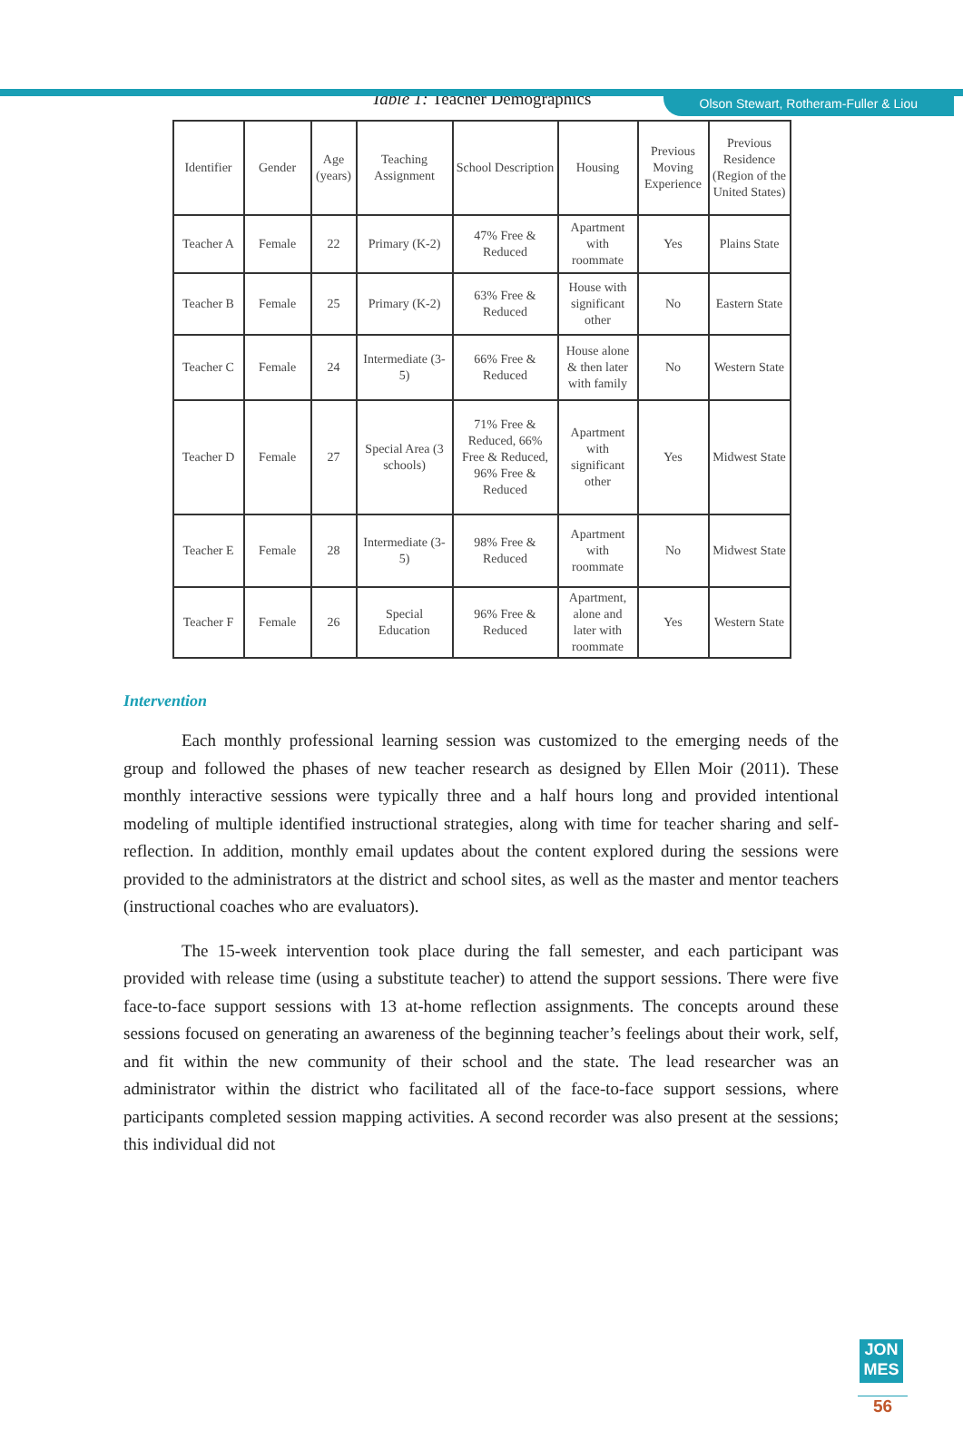Olson Stewart, Rotheram-Fuller & Liou
Table 1: Teacher Demographics
| Identifier | Gender | Age (years) | Teaching Assignment | School Description | Housing | Previous Moving Experience | Previous Residence (Region of the United States) |
| --- | --- | --- | --- | --- | --- | --- | --- |
| Teacher A | Female | 22 | Primary (K-2) | 47% Free & Reduced | Apartment with roommate | Yes | Plains State |
| Teacher B | Female | 25 | Primary (K-2) | 63% Free & Reduced | House with significant other | No | Eastern State |
| Teacher C | Female | 24 | Intermediate (3-5) | 66% Free & Reduced | House alone & then later with family | No | Western State |
| Teacher D | Female | 27 | Special Area (3 schools) | 71% Free & Reduced, 66% Free & Reduced, 96% Free & Reduced | Apartment with significant other | Yes | Midwest State |
| Teacher E | Female | 28 | Intermediate (3-5) | 98% Free & Reduced | Apartment with roommate | No | Midwest State |
| Teacher F | Female | 26 | Special Education | 96% Free & Reduced | Apartment, alone and later with roommate | Yes | Western State |
Intervention
Each monthly professional learning session was customized to the emerging needs of the group and followed the phases of new teacher research as designed by Ellen Moir (2011). These monthly interactive sessions were typically three and a half hours long and provided intentional modeling of multiple identified instructional strategies, along with time for teacher sharing and self-reflection. In addition, monthly email updates about the content explored during the sessions were provided to the administrators at the district and school sites, as well as the master and mentor teachers (instructional coaches who are evaluators).
The 15-week intervention took place during the fall semester, and each participant was provided with release time (using a substitute teacher) to attend the support sessions. There were five face-to-face support sessions with 13 at-home reflection assignments. The concepts around these sessions focused on generating an awareness of the beginning teacher’s feelings about their work, self, and fit within the new community of their school and the state. The lead researcher was an administrator within the district who facilitated all of the face-to-face support sessions, where participants completed session mapping activities. A second recorder was also present at the sessions; this individual did not
JON
MES
56